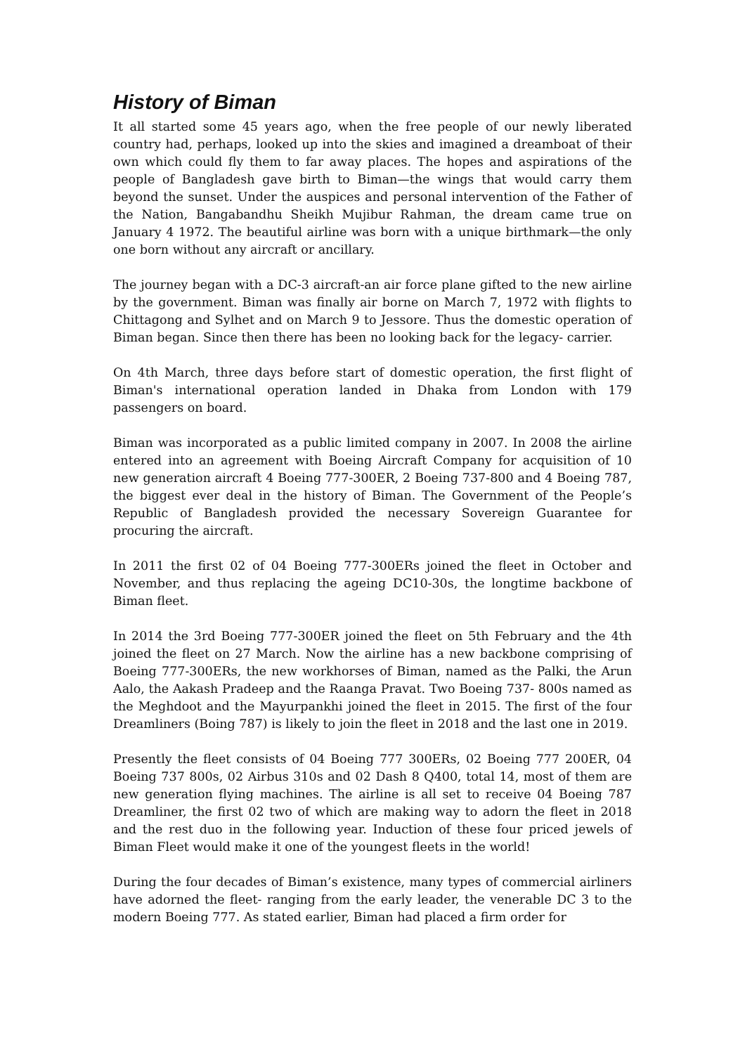History of Biman
It all started some 45 years ago, when the free people of our newly liberated country had, perhaps, looked up into the skies and imagined a dreamboat of their own which could fly them to far away places. The hopes and aspirations of the people of Bangladesh gave birth to Biman—the wings that would carry them beyond the sunset. Under the auspices and personal intervention of the Father of the Nation, Bangabandhu Sheikh Mujibur Rahman, the dream came true on January 4 1972. The beautiful airline was born with a unique birthmark—the only one born without any aircraft or ancillary.
The journey began with a DC-3 aircraft-an air force plane gifted to the new airline by the government. Biman was finally air borne on March 7, 1972 with flights to Chittagong and Sylhet and on March 9 to Jessore. Thus the domestic operation of Biman began. Since then there has been no looking back for the legacy- carrier.
On 4th March, three days before start of domestic operation, the first flight of Biman's international operation landed in Dhaka from London with 179 passengers on board.
Biman was incorporated as a public limited company in 2007. In 2008 the airline entered into an agreement with Boeing Aircraft Company for acquisition of 10 new generation aircraft 4 Boeing 777-300ER, 2 Boeing 737-800 and 4 Boeing 787, the biggest ever deal in the history of Biman. The Government of the People’s Republic of Bangladesh provided the necessary Sovereign Guarantee for procuring the aircraft.
In 2011 the first 02 of 04 Boeing 777-300ERs joined the fleet in October and November, and thus replacing the ageing DC10-30s, the longtime backbone of Biman fleet.
In 2014 the 3rd Boeing 777-300ER joined the fleet on 5th February and the 4th joined the fleet on 27 March. Now the airline has a new backbone comprising of Boeing 777-300ERs, the new workhorses of Biman, named as the Palki, the Arun Aalo, the Aakash Pradeep and the Raanga Pravat. Two Boeing 737- 800s named as the Meghdoot and the Mayurpankhi joined the fleet in 2015. The first of the four Dreamliners (Boing 787) is likely to join the fleet in 2018 and the last one in 2019.
Presently the fleet consists of 04 Boeing 777 300ERs, 02 Boeing 777 200ER, 04 Boeing 737 800s, 02 Airbus 310s and 02 Dash 8 Q400, total 14, most of them are new generation flying machines. The airline is all set to receive 04 Boeing 787 Dreamliner, the first 02 two of which are making way to adorn the fleet in 2018 and the rest duo in the following year. Induction of these four priced jewels of Biman Fleet would make it one of the youngest fleets in the world!
During the four decades of Biman’s existence, many types of commercial airliners have adorned the fleet- ranging from the early leader, the venerable DC 3 to the modern Boeing 777. As stated earlier, Biman had placed a firm order for